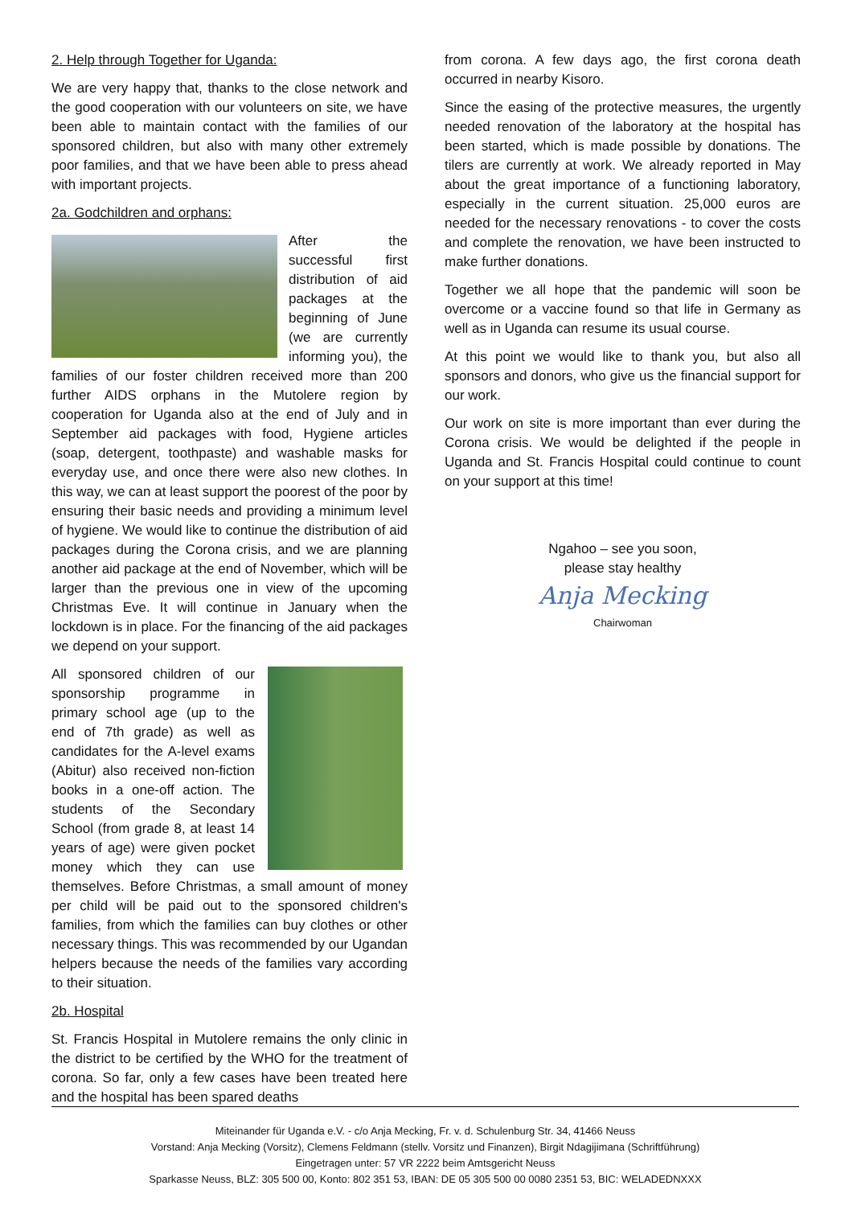2. Help through Together for Uganda:
We are very happy that, thanks to the close network and the good cooperation with our volunteers on site, we have been able to maintain contact with the families of our sponsored children, but also with many other extremely poor families, and that we have been able to press ahead with important projects.
2a. Godchildren and orphans:
After the successful first distribution of aid packages at the beginning of June (we are currently informing you), the families of our foster children received more than 200 further AIDS orphans in the Mutolere region by cooperation for Uganda also at the end of July and in September aid packages with food, Hygiene articles (soap, detergent, toothpaste) and washable masks for everyday use, and once there were also new clothes. In this way, we can at least support the poorest of the poor by ensuring their basic needs and providing a minimum level of hygiene. We would like to continue the distribution of aid packages during the Corona crisis, and we are planning another aid package at the end of November, which will be larger than the previous one in view of the upcoming Christmas Eve. It will continue in January when the lockdown is in place. For the financing of the aid packages we depend on your support.
All sponsored children of our sponsorship programme in primary school age (up to the end of 7th grade) as well as candidates for the A-level exams (Abitur) also received non-fiction books in a one-off action. The students of the Secondary School (from grade 8, at least 14 years of age) were given pocket money which they can use themselves. Before Christmas, a small amount of money per child will be paid out to the sponsored children's families, from which the families can buy clothes or other necessary things. This was recommended by our Ugandan helpers because the needs of the families vary according to their situation.
2b. Hospital
St. Francis Hospital in Mutolere remains the only clinic in the district to be certified by the WHO for the treatment of corona. So far, only a few cases have been treated here and the hospital has been spared deaths
from corona. A few days ago, the first corona death occurred in nearby Kisoro.
Since the easing of the protective measures, the urgently needed renovation of the laboratory at the hospital has been started, which is made possible by donations. The tilers are currently at work. We already reported in May about the great importance of a functioning laboratory, especially in the current situation. 25,000 euros are needed for the necessary renovations - to cover the costs and complete the renovation, we have been instructed to make further donations.
Together we all hope that the pandemic will soon be overcome or a vaccine found so that life in Germany as well as in Uganda can resume its usual course.
At this point we would like to thank you, but also all sponsors and donors, who give us the financial support for our work.
Our work on site is more important than ever during the Corona crisis. We would be delighted if the people in Uganda and St. Francis Hospital could continue to count on your support at this time!
Ngahoo – see you soon,
please stay healthy
Anja Mecking
Chairwoman
Miteinander für Uganda e.V. - c/o Anja Mecking, Fr. v. d. Schulenburg Str. 34, 41466 Neuss
Vorstand: Anja Mecking (Vorsitz), Clemens Feldmann (stellv. Vorsitz und Finanzen), Birgit Ndagijimana (Schriftführung)
Eingetragen unter: 57 VR 2222 beim Amtsgericht Neuss
Sparkasse Neuss, BLZ: 305 500 00, Konto: 802 351 53, IBAN: DE 05 305 500 00 0080 2351 53, BIC: WELADEDNXXX